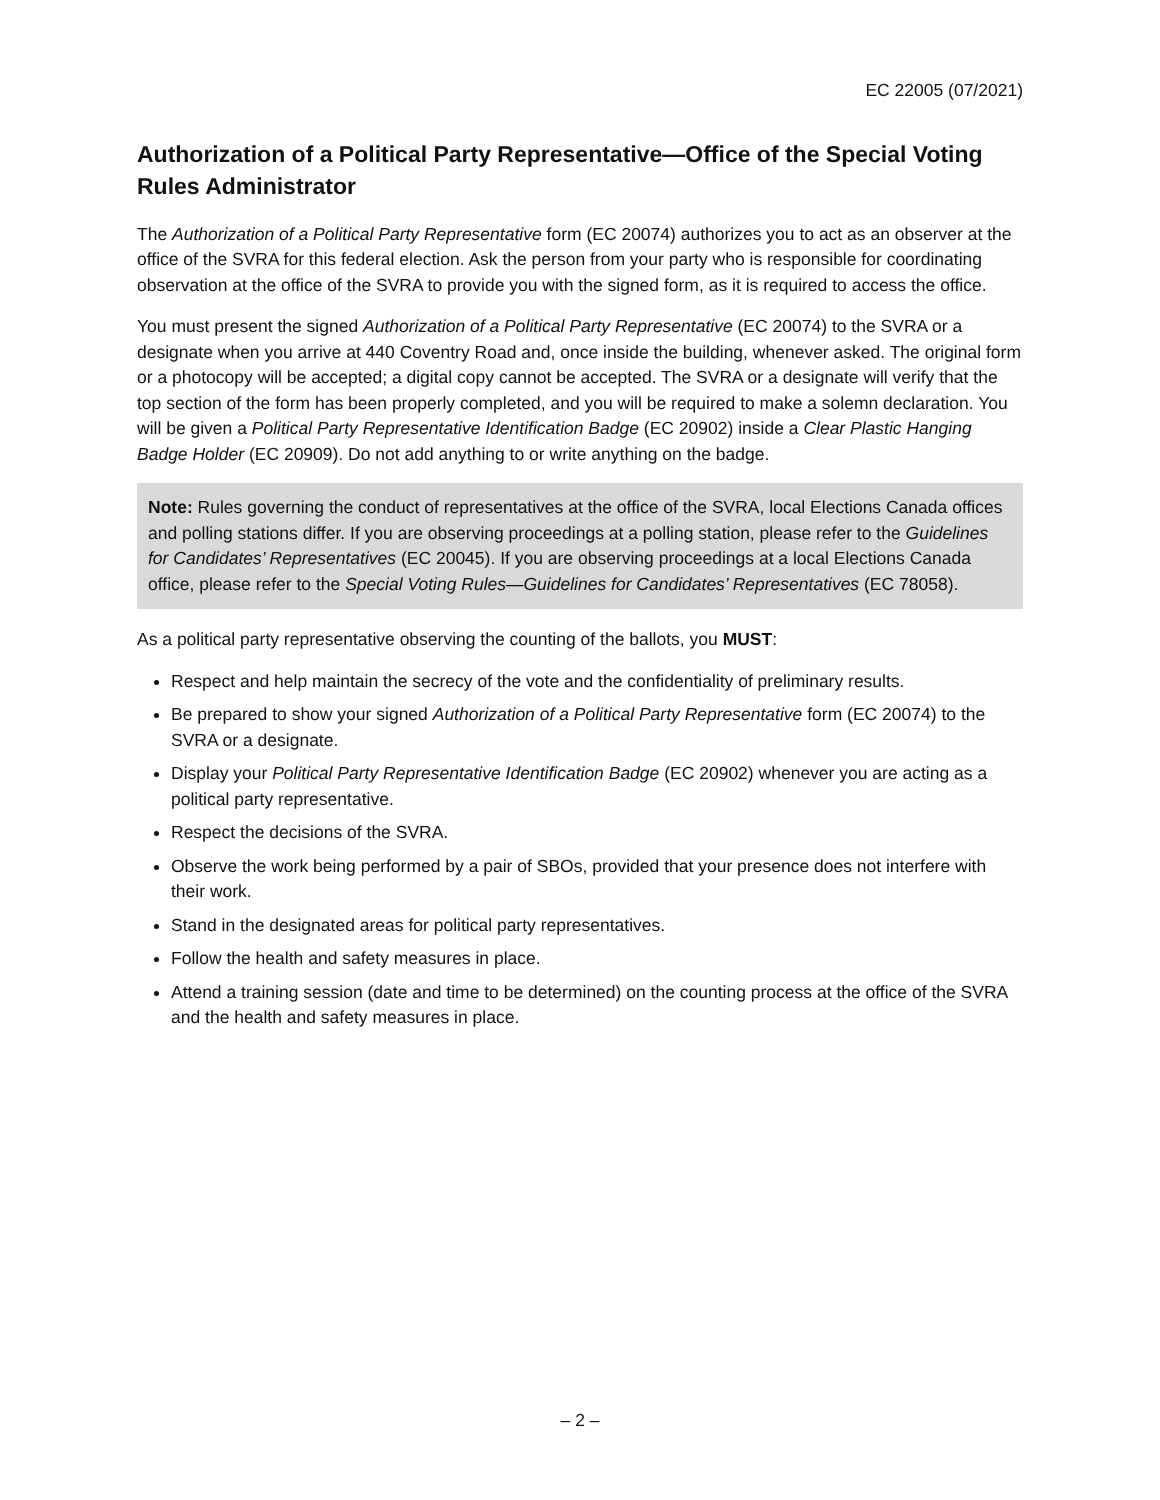EC 22005 (07/2021)
Authorization of a Political Party Representative—Office of the Special Voting Rules Administrator
The Authorization of a Political Party Representative form (EC 20074) authorizes you to act as an observer at the office of the SVRA for this federal election. Ask the person from your party who is responsible for coordinating observation at the office of the SVRA to provide you with the signed form, as it is required to access the office.
You must present the signed Authorization of a Political Party Representative (EC 20074) to the SVRA or a designate when you arrive at 440 Coventry Road and, once inside the building, whenever asked. The original form or a photocopy will be accepted; a digital copy cannot be accepted. The SVRA or a designate will verify that the top section of the form has been properly completed, and you will be required to make a solemn declaration. You will be given a Political Party Representative Identification Badge (EC 20902) inside a Clear Plastic Hanging Badge Holder (EC 20909). Do not add anything to or write anything on the badge.
Note: Rules governing the conduct of representatives at the office of the SVRA, local Elections Canada offices and polling stations differ. If you are observing proceedings at a polling station, please refer to the Guidelines for Candidates’ Representatives (EC 20045). If you are observing proceedings at a local Elections Canada office, please refer to the Special Voting Rules—Guidelines for Candidates’ Representatives (EC 78058).
As a political party representative observing the counting of the ballots, you MUST:
Respect and help maintain the secrecy of the vote and the confidentiality of preliminary results.
Be prepared to show your signed Authorization of a Political Party Representative form (EC 20074) to the SVRA or a designate.
Display your Political Party Representative Identification Badge (EC 20902) whenever you are acting as a political party representative.
Respect the decisions of the SVRA.
Observe the work being performed by a pair of SBOs, provided that your presence does not interfere with their work.
Stand in the designated areas for political party representatives.
Follow the health and safety measures in place.
Attend a training session (date and time to be determined) on the counting process at the office of the SVRA and the health and safety measures in place.
– 2 –